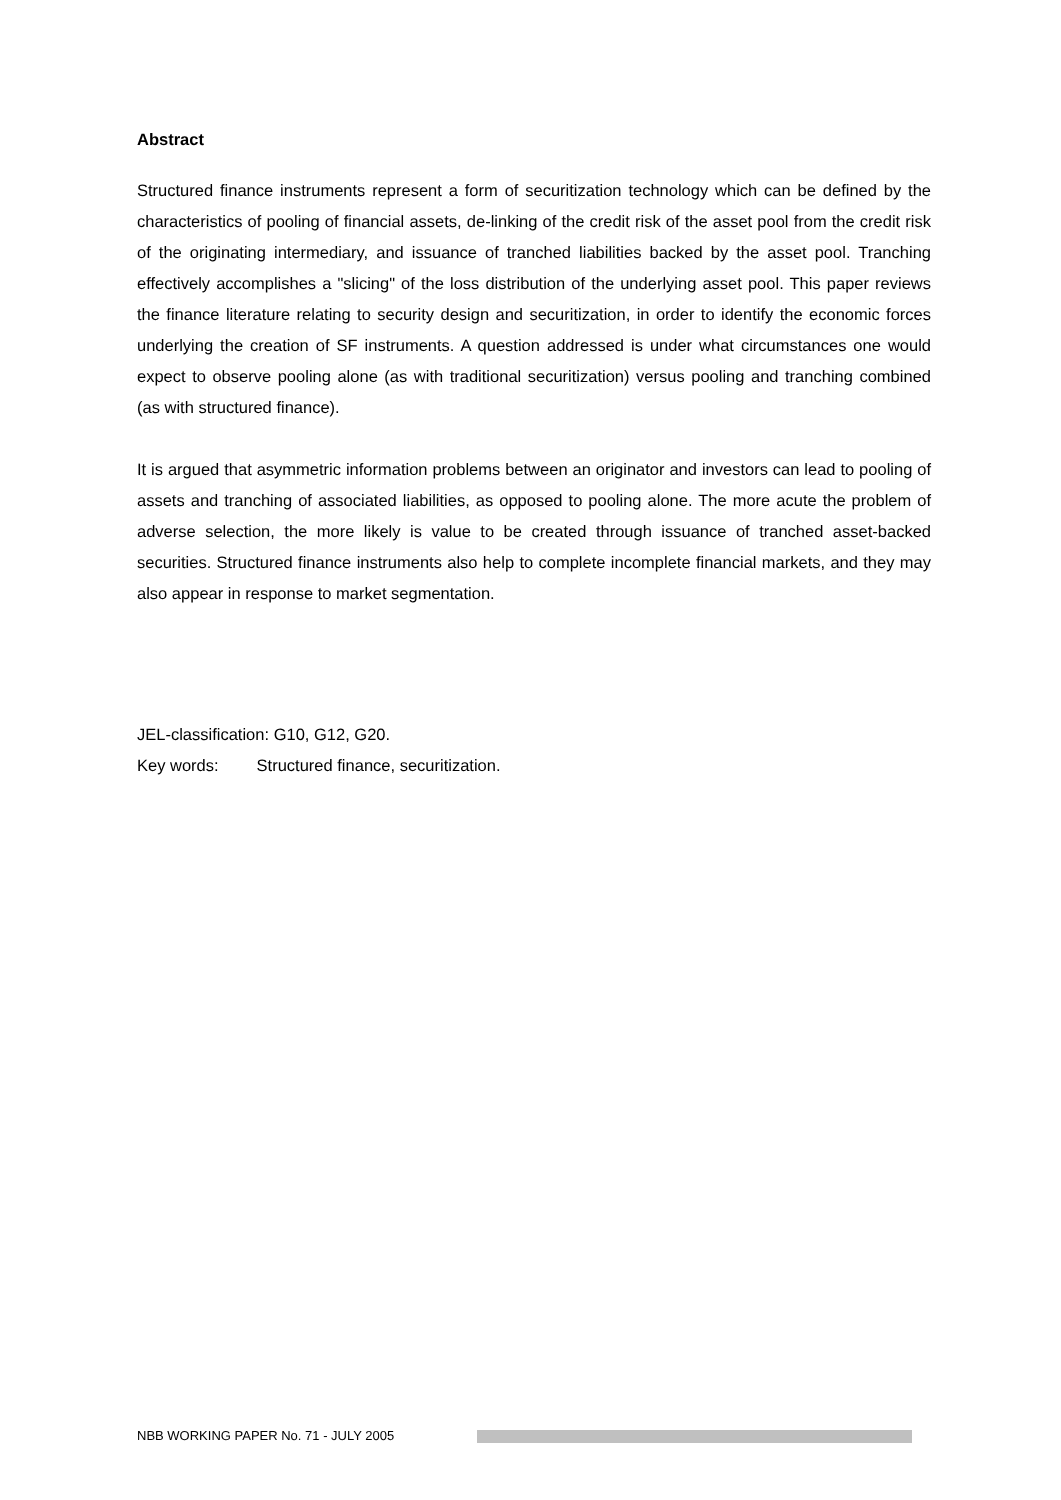Abstract
Structured finance instruments represent a form of securitization technology which can be defined by the characteristics of pooling of financial assets, de-linking of the credit risk of the asset pool from the credit risk of the originating intermediary, and issuance of tranched liabilities backed by the asset pool. Tranching effectively accomplishes a "slicing" of the loss distribution of the underlying asset pool. This paper reviews the finance literature relating to security design and securitization, in order to identify the economic forces underlying the creation of SF instruments. A question addressed is under what circumstances one would expect to observe pooling alone (as with traditional securitization) versus pooling and tranching combined (as with structured finance).
It is argued that asymmetric information problems between an originator and investors can lead to pooling of assets and tranching of associated liabilities, as opposed to pooling alone. The more acute the problem of adverse selection, the more likely is value to be created through issuance of tranched asset-backed securities. Structured finance instruments also help to complete incomplete financial markets, and they may also appear in response to market segmentation.
JEL-classification: G10, G12, G20.
Key words: Structured finance, securitization.
NBB WORKING PAPER No. 71 - JULY 2005